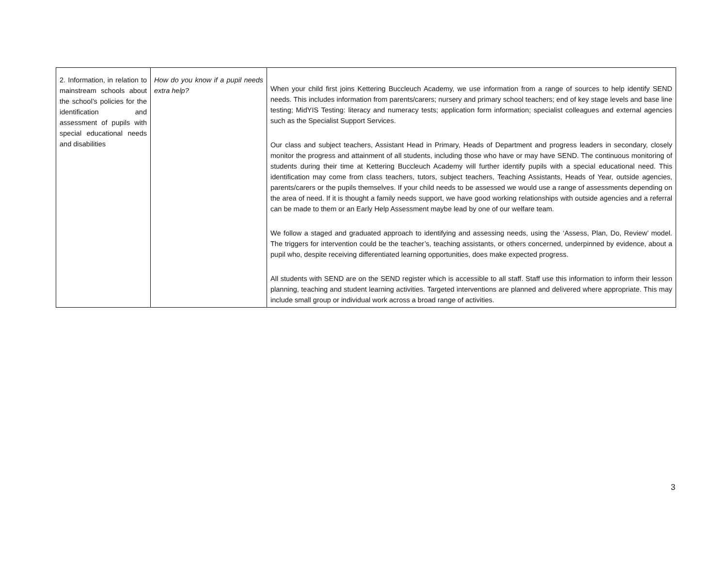| 2. Information, in relation to mainstream schools about the school’s policies for the identification and assessment of pupils with special educational needs and disabilities | How do you know if a pupil needs extra help? | When your child first joins Kettering Buccleuch Academy, we use information from a range of sources to help identify SEND needs. This includes information from parents/carers; nursery and primary school teachers; end of key stage levels and base line testing; MidYIS Testing: literacy and numeracy tests; application form information; specialist colleagues and external agencies such as the Specialist Support Services. Our class and subject teachers, Assistant Head in Primary, Heads of Department and progress leaders in secondary, closely monitor the progress and attainment of all students, including those who have or may have SEND. The continuous monitoring of students during their time at Kettering Buccleuch Academy will further identify pupils with a special educational need. This identification may come from class teachers, tutors, subject teachers, Teaching Assistants, Heads of Year, outside agencies, parents/carers or the pupils themselves. If your child needs to be assessed we would use a range of assessments depending on the area of need. If it is thought a family needs support, we have good working relationships with outside agencies and a referral can be made to them or an Early Help Assessment maybe lead by one of our welfare team. We follow a staged and graduated approach to identifying and assessing needs, using the ‘Assess, Plan, Do, Review’ model. The triggers for intervention could be the teacher’s, teaching assistants, or others concerned, underpinned by evidence, about a pupil who, despite receiving differentiated learning opportunities, does make expected progress. All students with SEND are on the SEND register which is accessible to all staff. Staff use this information to inform their lesson planning, teaching and student learning activities. Targeted interventions are planned and delivered where appropriate. This may include small group or individual work across a broad range of activities. |
3